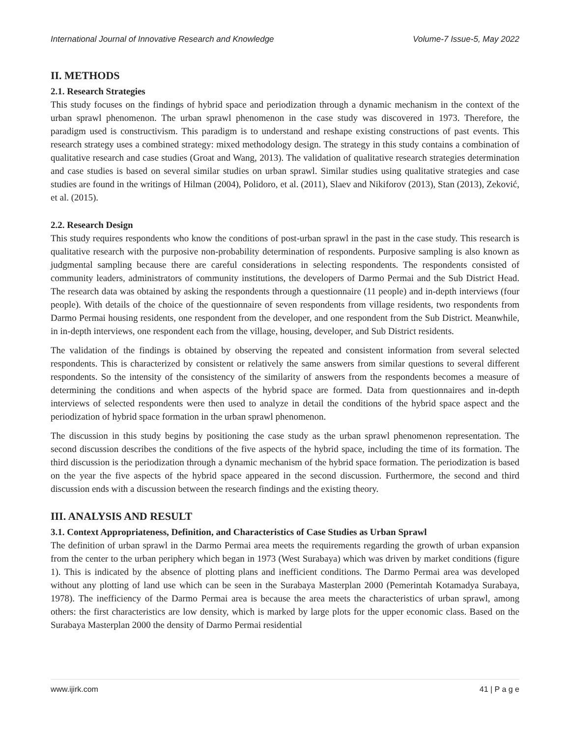International Journal of Innovative Research and Knowledge Volume-7 Issue-5, May 2022
II. METHODS
2.1. Research Strategies
This study focuses on the findings of hybrid space and periodization through a dynamic mechanism in the context of the urban sprawl phenomenon. The urban sprawl phenomenon in the case study was discovered in 1973. Therefore, the paradigm used is constructivism. This paradigm is to understand and reshape existing constructions of past events. This research strategy uses a combined strategy: mixed methodology design. The strategy in this study contains a combination of qualitative research and case studies (Groat and Wang, 2013). The validation of qualitative research strategies determination and case studies is based on several similar studies on urban sprawl. Similar studies using qualitative strategies and case studies are found in the writings of Hilman (2004), Polidoro, et al. (2011), Slaev and Nikiforov (2013), Stan (2013), Zeković, et al. (2015).
2.2. Research Design
This study requires respondents who know the conditions of post-urban sprawl in the past in the case study. This research is qualitative research with the purposive non-probability determination of respondents. Purposive sampling is also known as judgmental sampling because there are careful considerations in selecting respondents. The respondents consisted of community leaders, administrators of community institutions, the developers of Darmo Permai and the Sub District Head. The research data was obtained by asking the respondents through a questionnaire (11 people) and in-depth interviews (four people). With details of the choice of the questionnaire of seven respondents from village residents, two respondents from Darmo Permai housing residents, one respondent from the developer, and one respondent from the Sub District. Meanwhile, in in-depth interviews, one respondent each from the village, housing, developer, and Sub District residents.
The validation of the findings is obtained by observing the repeated and consistent information from several selected respondents. This is characterized by consistent or relatively the same answers from similar questions to several different respondents. So the intensity of the consistency of the similarity of answers from the respondents becomes a measure of determining the conditions and when aspects of the hybrid space are formed. Data from questionnaires and in-depth interviews of selected respondents were then used to analyze in detail the conditions of the hybrid space aspect and the periodization of hybrid space formation in the urban sprawl phenomenon.
The discussion in this study begins by positioning the case study as the urban sprawl phenomenon representation. The second discussion describes the conditions of the five aspects of the hybrid space, including the time of its formation. The third discussion is the periodization through a dynamic mechanism of the hybrid space formation. The periodization is based on the year the five aspects of the hybrid space appeared in the second discussion. Furthermore, the second and third discussion ends with a discussion between the research findings and the existing theory.
III. ANALYSIS AND RESULT
3.1. Context Appropriateness, Definition, and Characteristics of Case Studies as Urban Sprawl
The definition of urban sprawl in the Darmo Permai area meets the requirements regarding the growth of urban expansion from the center to the urban periphery which began in 1973 (West Surabaya) which was driven by market conditions (figure 1). This is indicated by the absence of plotting plans and inefficient conditions. The Darmo Permai area was developed without any plotting of land use which can be seen in the Surabaya Masterplan 2000 (Pemerintah Kotamadya Surabaya, 1978). The inefficiency of the Darmo Permai area is because the area meets the characteristics of urban sprawl, among others: the first characteristics are low density, which is marked by large plots for the upper economic class. Based on the Surabaya Masterplan 2000 the density of Darmo Permai residential
www.ijirk.com 41 | P a g e